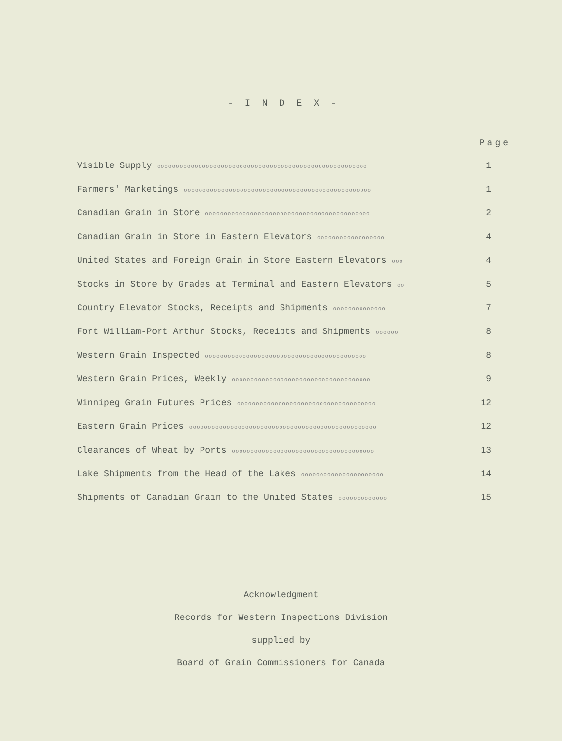- I N D E X -
| | Page |
| --- | --- |
| Visible Supply oooooooooooooooooooooooooooooooooooooooooooooooooooooooo | 1 |
| Farmers' Marketings oooooooooooooooooooooooooooooooooooooooooooooooooo | 1 |
| Canadian Grain in Store oooooooooooooooooooooooooooooooooooooooooooo | 2 |
| Canadian Grain in Store in Eastern Elevators oooooooooooooooooo | 4 |
| United States and Foreign Grain in Store Eastern Elevators ooo | 4 |
| Stocks in Store by Grades at Terminal and Eastern Elevators oo | 5 |
| Country Elevator Stocks, Receipts and Shipments oooooooooooooo | 7 |
| Fort William-Port Arthur Stocks, Receipts and Shipments oooooo | 8 |
| Western Grain Inspected ooooooooooooooooooooooooooooooooooooooooooo | 8 |
| Western Grain Prices, Weekly ooooooooooooooooooooooooooooooooooooo | 9 |
| Winnipeg Grain Futures Prices ooooooooooooooooooooooooooooooooooooo | 12 |
| Eastern Grain Prices oooooooooooooooooooooooooooooooooooooooooooooooooo | 12 |
| Clearances of Wheat by Ports oooooooooooooooooooooooooooooooooooooo | 13 |
| Lake Shipments from the Head of the Lakes oooooooooooooooooooooo | 14 |
| Shipments of Canadian Grain to the United States ooooooooooooo | 15 |
Acknowledgment
Records for Western Inspections Division
supplied by
Board of Grain Commissioners for Canada